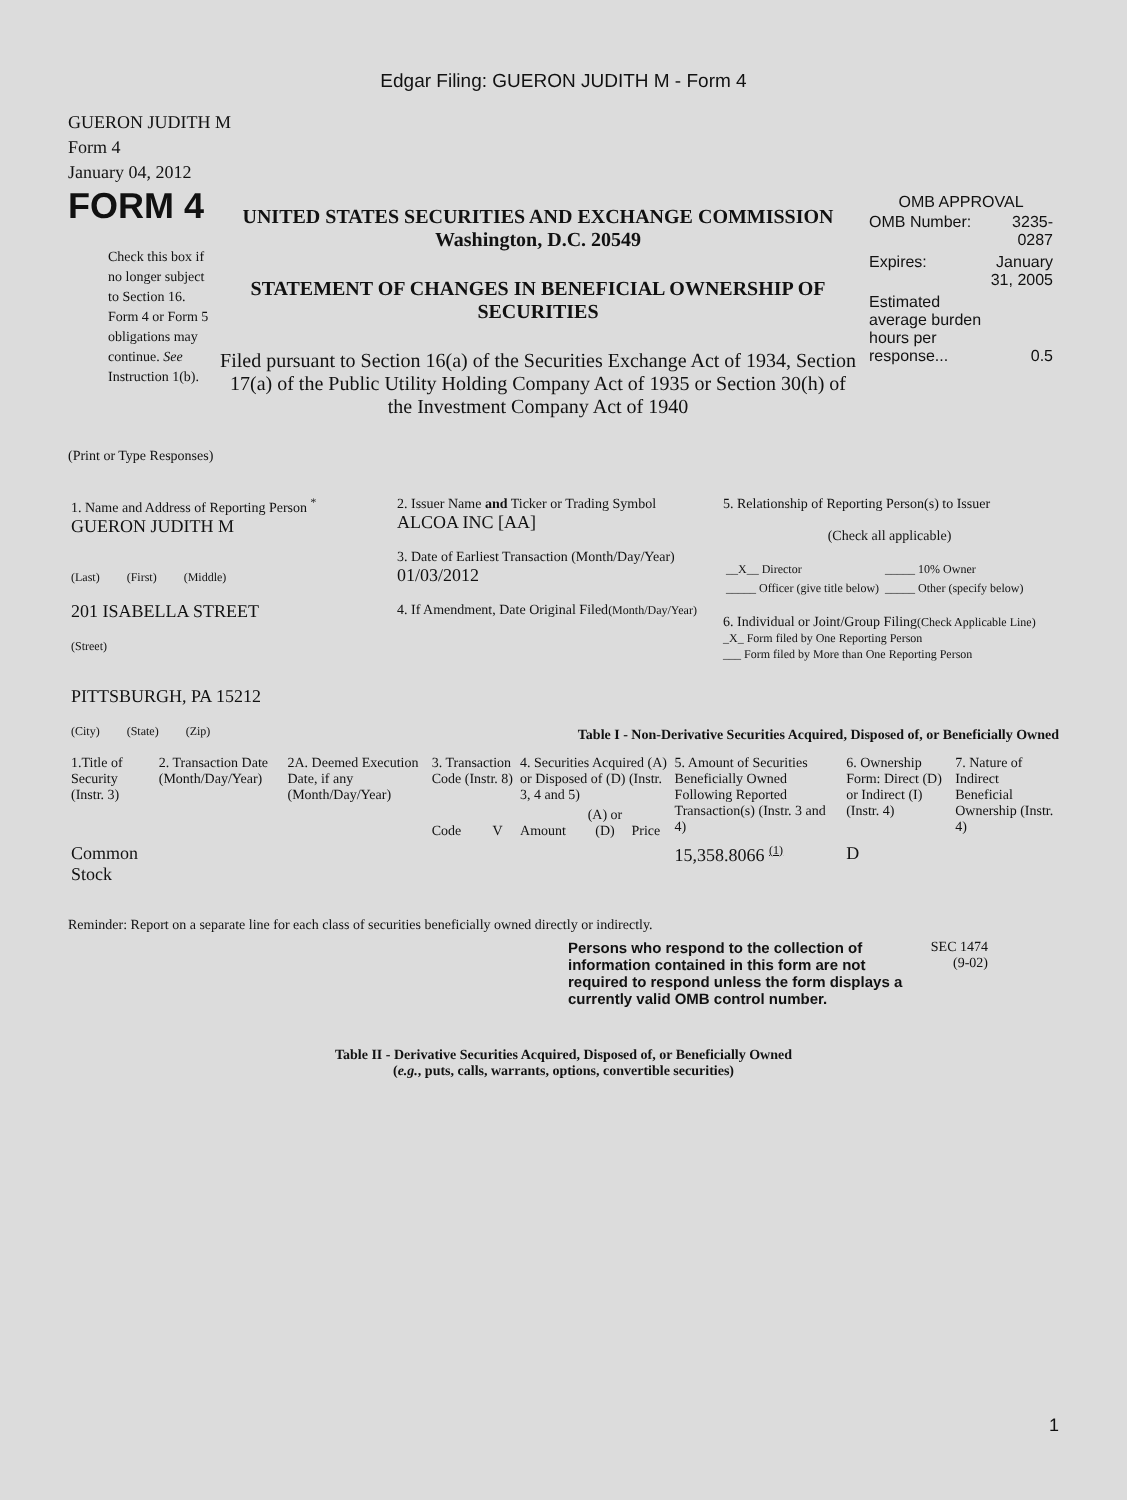Edgar Filing: GUERON JUDITH M - Form 4
GUERON JUDITH M
Form 4
January 04, 2012
FORM 4
Check this box if no longer subject to Section 16. Form 4 or Form 5 obligations may continue. See Instruction 1(b).
UNITED STATES SECURITIES AND EXCHANGE COMMISSION
Washington, D.C. 20549
STATEMENT OF CHANGES IN BENEFICIAL OWNERSHIP OF SECURITIES
Filed pursuant to Section 16(a) of the Securities Exchange Act of 1934, Section 17(a) of the Public Utility Holding Company Act of 1935 or Section 30(h) of the Investment Company Act of 1940
OMB APPROVAL
| OMB Number: | 3235-0287 |
| Expires: | January 31, 2005 |
| Estimated average burden hours per response... | 0.5 |
(Print or Type Responses)
| 1. Name and Address of Reporting Person <sup>*</sup> GUERON JUDITH M (Last) (First) (Middle) 201 ISABELLA STREET (Street) PITTSBURGH, PA 15212 (City) (State) (Zip) | 2. Issuer Name and Ticker or Trading Symbol ALCOA INC [AA] 3. Date of Earliest Transaction (Month/Day/Year) 01/03/2012 4. If Amendment, Date Original Filed (Month/Day/Year) | 5. Relationship of Reporting Person(s) to Issuer (Check all applicable) / __X__ Director / _____ 10% Owner / / _____ Officer (give title below) / _____ Other (specify below) / 6. Individual or Joint/Group Filing (Check Applicable Line) _X_ Form filed by One Reporting Person ___ Form filed by More than One Reporting Person |
Table I - Non-Derivative Securities Acquired, Disposed of, or Beneficially Owned
| 1.Title of Security (Instr. 3) | 2. Transaction Date (Month/Day/Year) | 2A. Deemed Execution Date, if any (Month/Day/Year) | 3. Transaction Code (Instr. 8) | | 4. Securities Acquired (A) or Disposed of (D) (Instr. 3, 4 and 5) | | | 5. Amount of Securities Beneficially Owned Following Reported Transaction(s) (Instr. 3 and 4) | 6. Ownership Form: Direct (D) or Indirect (I) (Instr. 4) | 7. Nature of Indirect Beneficial Ownership (Instr. 4) |
| --- | --- | --- | --- | --- | --- | --- | --- | --- | --- | --- |
| | | | Code | V | Amount | (A) or (D) | Price | | | |
| Common Stock | | | | | | | | 15,358.8066 <sup>(1)</sup> | D | |
Reminder: Report on a separate line for each class of securities beneficially owned directly or indirectly.
Persons who respond to the collection of information contained in this form are not required to respond unless the form displays a currently valid OMB control number.
SEC 1474
(9-02)
Table II - Derivative Securities Acquired, Disposed of, or Beneficially Owned
(e.g., puts, calls, warrants, options, convertible securities)
1